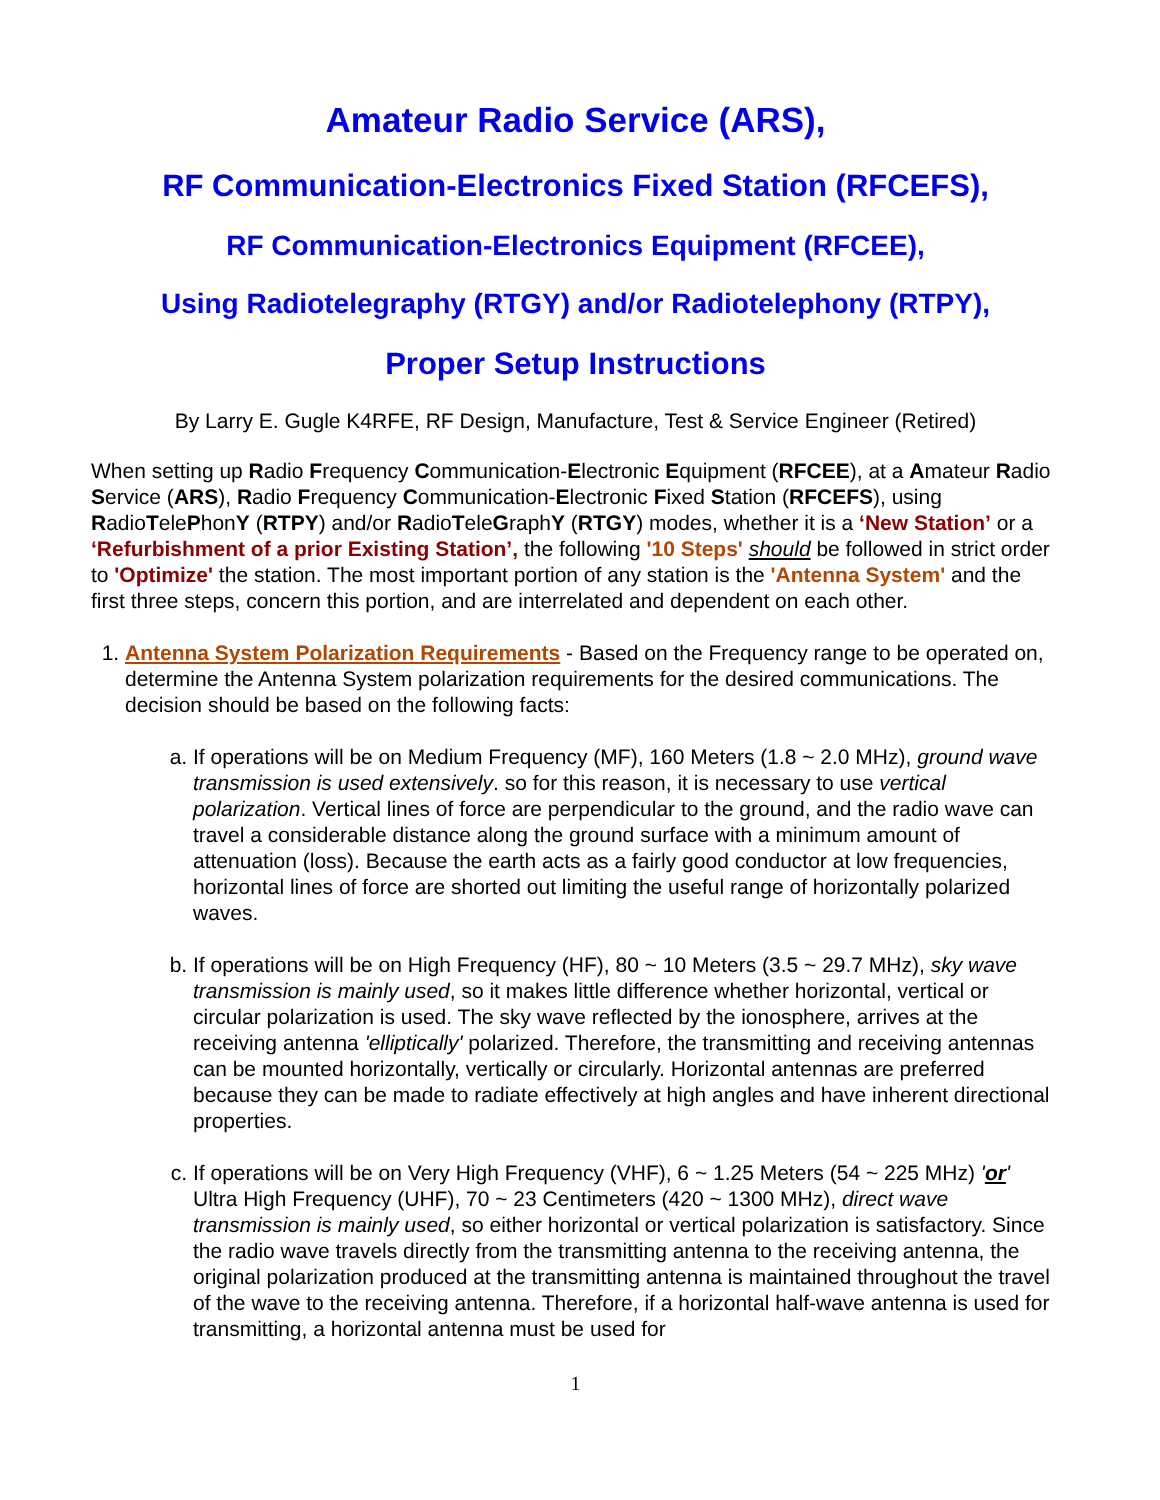Amateur Radio Service (ARS),
RF Communication-Electronics Fixed Station (RFCEFS),
RF Communication-Electronics Equipment (RFCEE),
Using Radiotelegraphy (RTGY) and/or Radiotelephony (RTPY),
Proper Setup Instructions
By Larry E. Gugle K4RFE, RF Design, Manufacture, Test & Service Engineer (Retired)
When setting up Radio Frequency Communication-Electronic Equipment (RFCEE), at a Amateur Radio Service (ARS), Radio Frequency Communication-Electronic Fixed Station (RFCEFS), using RadioTelePhonY (RTPY) and/or RadioTeleGraphY (RTGY) modes, whether it is a ‘New Station’ or a ‘Refurbishment of a prior Existing Station’, the following '10 Steps' should be followed in strict order to 'Optimize' the station. The most important portion of any station is the 'Antenna System' and the first three steps, concern this portion, and are interrelated and dependent on each other.
1. Antenna System Polarization Requirements - Based on the Frequency range to be operated on, determine the Antenna System polarization requirements for the desired communications. The decision should be based on the following facts:
a. If operations will be on Medium Frequency (MF), 160 Meters (1.8 ~ 2.0 MHz), ground wave transmission is used extensively. so for this reason, it is necessary to use vertical polarization. Vertical lines of force are perpendicular to the ground, and the radio wave can travel a considerable distance along the ground surface with a minimum amount of attenuation (loss). Because the earth acts as a fairly good conductor at low frequencies, horizontal lines of force are shorted out limiting the useful range of horizontally polarized waves.
b. If operations will be on High Frequency (HF), 80 ~ 10 Meters (3.5 ~ 29.7 MHz), sky wave transmission is mainly used, so it makes little difference whether horizontal, vertical or circular polarization is used. The sky wave reflected by the ionosphere, arrives at the receiving antenna 'elliptically' polarized. Therefore, the transmitting and receiving antennas can be mounted horizontally, vertically or circularly. Horizontal antennas are preferred because they can be made to radiate effectively at high angles and have inherent directional properties.
c. If operations will be on Very High Frequency (VHF), 6 ~ 1.25 Meters (54 ~ 225 MHz) 'or' Ultra High Frequency (UHF), 70 ~ 23 Centimeters (420 ~ 1300 MHz), direct wave transmission is mainly used, so either horizontal or vertical polarization is satisfactory. Since the radio wave travels directly from the transmitting antenna to the receiving antenna, the original polarization produced at the transmitting antenna is maintained throughout the travel of the wave to the receiving antenna. Therefore, if a horizontal half-wave antenna is used for transmitting, a horizontal antenna must be used for
1